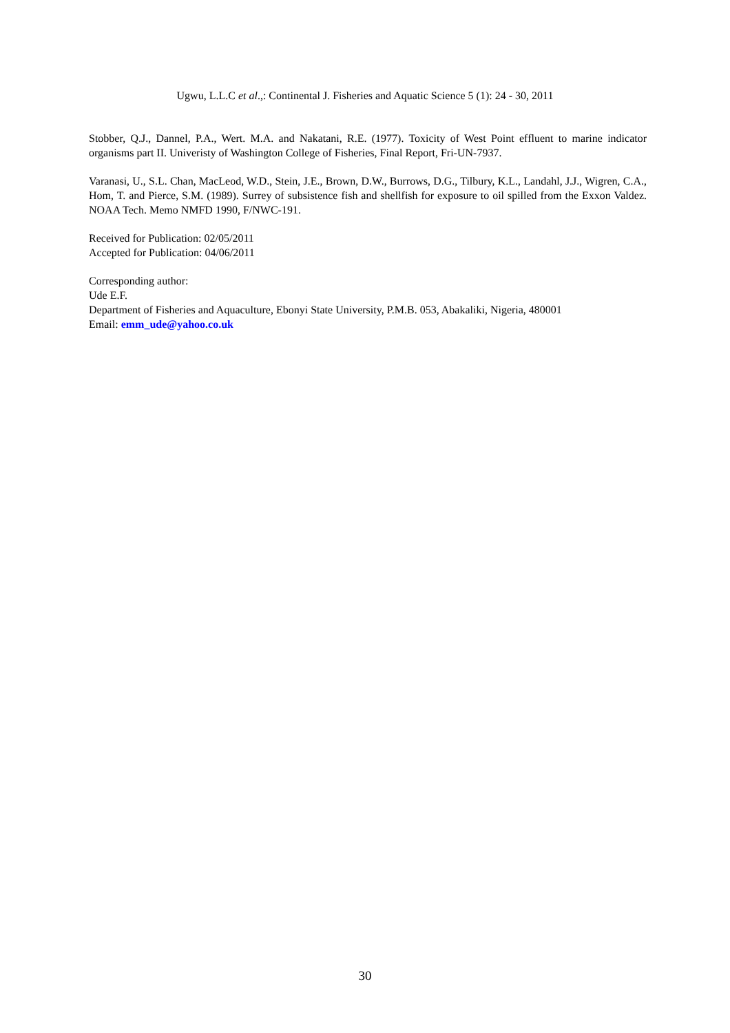Ugwu, L.L.C et al.,: Continental J. Fisheries and Aquatic Science 5 (1): 24 - 30, 2011
Stobber, Q.J., Dannel, P.A., Wert. M.A. and Nakatani, R.E. (1977). Toxicity of West Point effluent to marine indicator organisms part II. Univeristy of Washington College of Fisheries, Final Report, Fri-UN-7937.
Varanasi, U., S.L. Chan, MacLeod, W.D., Stein, J.E., Brown, D.W., Burrows, D.G., Tilbury, K.L., Landahl, J.J., Wigren, C.A., Hom, T. and Pierce, S.M. (1989). Surrey of subsistence fish and shellfish for exposure to oil spilled from the Exxon Valdez. NOAA Tech. Memo NMFD 1990, F/NWC-191.
Received for Publication: 02/05/2011
Accepted for Publication: 04/06/2011
Corresponding author:
Ude E.F.
Department of Fisheries and Aquaculture, Ebonyi State University, P.M.B. 053, Abakaliki, Nigeria, 480001
Email: emm_ude@yahoo.co.uk
30